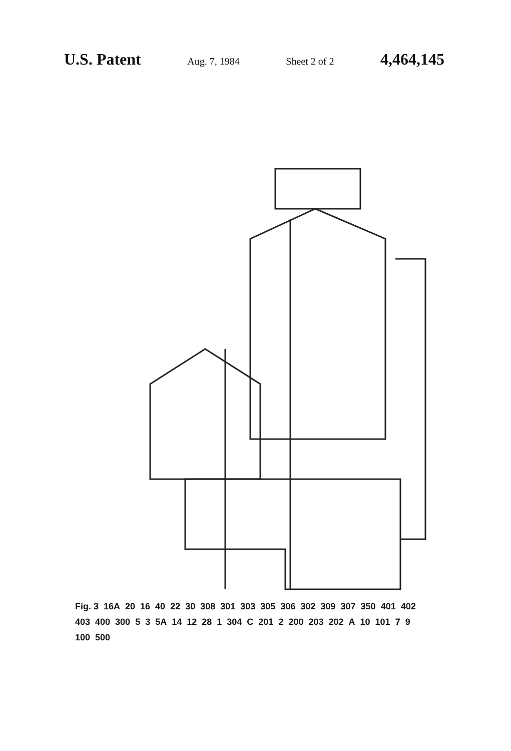U.S. Patent Aug. 7, 1984 Sheet 2 of 2 4,464,145
Fig. 3 16A 20 16 40 22 30 308 301 303 305 306 302 309 307 350 401 402 403 400 300 5 3 5A 14 12 28 1 304 C 201 2 200 203 202 A 10 101 7 9 100 500